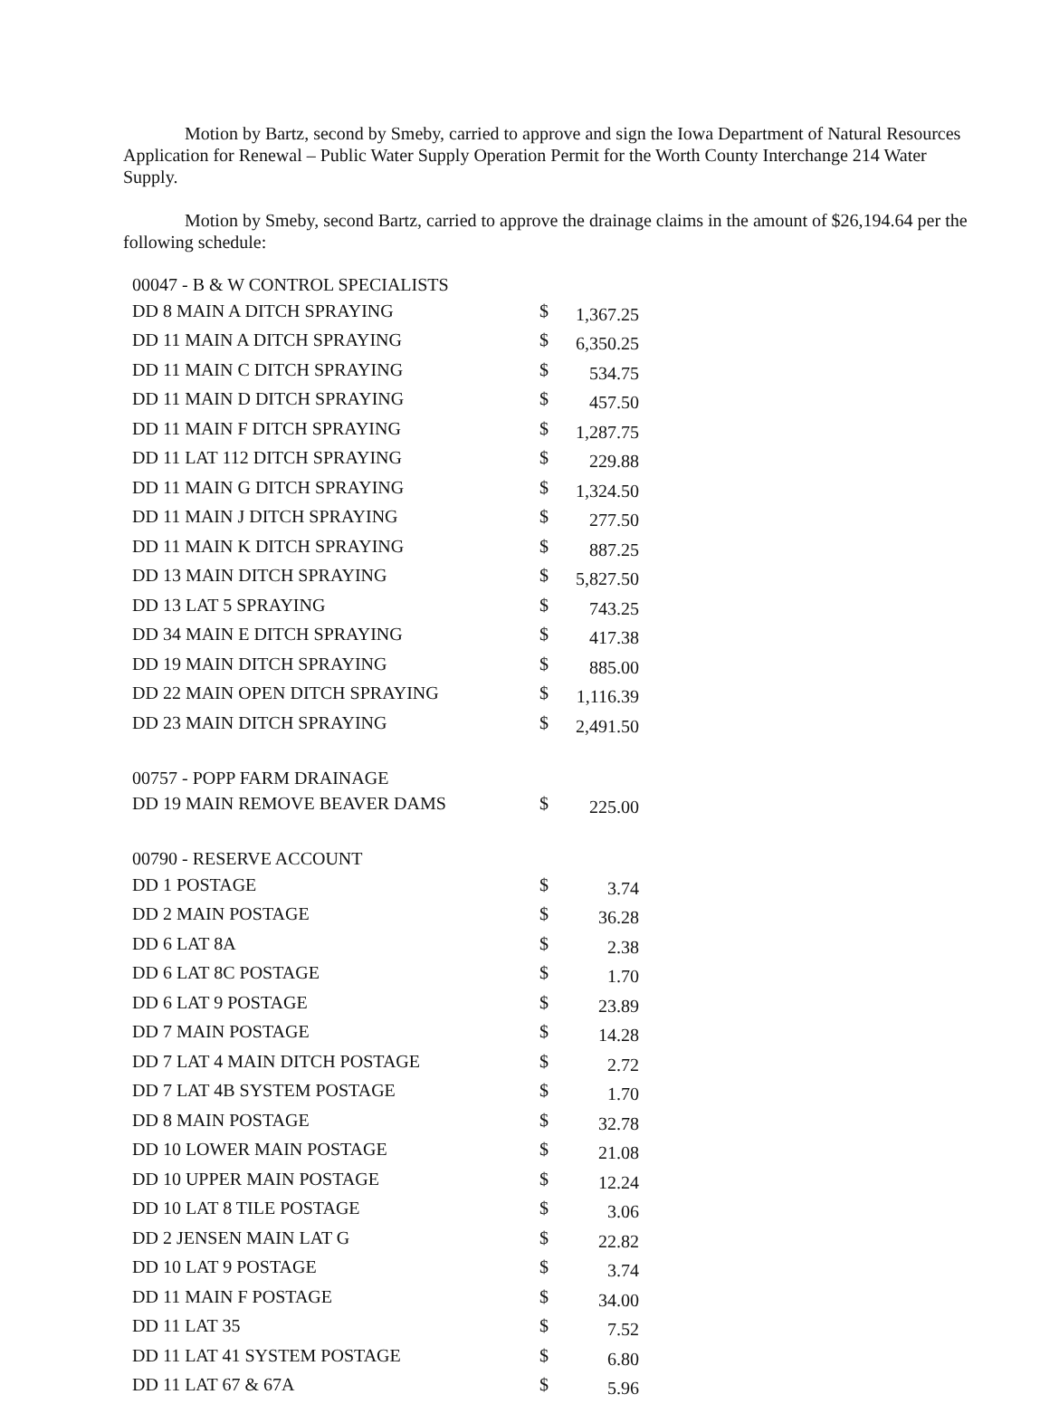Motion by Bartz, second by Smeby, carried to approve and sign the Iowa Department of Natural Resources Application for Renewal – Public Water Supply Operation Permit for the Worth County Interchange 214 Water Supply.
Motion by Smeby, second Bartz, carried to approve the drainage claims in the amount of $26,194.64 per the following schedule:
| 00047 - B & W CONTROL SPECIALISTS | | |
| DD 8 MAIN A DITCH SPRAYING | $ | 1,367.25 |
| DD 11 MAIN A DITCH SPRAYING | $ | 6,350.25 |
| DD 11 MAIN C DITCH SPRAYING | $ | 534.75 |
| DD 11 MAIN D DITCH SPRAYING | $ | 457.50 |
| DD 11 MAIN F DITCH SPRAYING | $ | 1,287.75 |
| DD 11 LAT 112 DITCH SPRAYING | $ | 229.88 |
| DD 11 MAIN G DITCH SPRAYING | $ | 1,324.50 |
| DD 11 MAIN J DITCH SPRAYING | $ | 277.50 |
| DD 11 MAIN K DITCH SPRAYING | $ | 887.25 |
| DD 13 MAIN DITCH SPRAYING | $ | 5,827.50 |
| DD 13 LAT 5 SPRAYING | $ | 743.25 |
| DD 34 MAIN E DITCH SPRAYING | $ | 417.38 |
| DD 19 MAIN DITCH SPRAYING | $ | 885.00 |
| DD 22 MAIN OPEN DITCH SPRAYING | $ | 1,116.39 |
| DD 23 MAIN DITCH SPRAYING | $ | 2,491.50 |
| 00757 - POPP FARM DRAINAGE | | |
| DD 19 MAIN REMOVE BEAVER DAMS | $ | 225.00 |
| 00790 - RESERVE ACCOUNT | | |
| DD 1 POSTAGE | $ | 3.74 |
| DD 2 MAIN POSTAGE | $ | 36.28 |
| DD 6 LAT 8A | $ | 2.38 |
| DD 6 LAT 8C POSTAGE | $ | 1.70 |
| DD 6 LAT 9 POSTAGE | $ | 23.89 |
| DD 7 MAIN POSTAGE | $ | 14.28 |
| DD 7 LAT 4 MAIN DITCH POSTAGE | $ | 2.72 |
| DD 7 LAT 4B SYSTEM POSTAGE | $ | 1.70 |
| DD 8 MAIN POSTAGE | $ | 32.78 |
| DD 10 LOWER MAIN POSTAGE | $ | 21.08 |
| DD 10 UPPER MAIN POSTAGE | $ | 12.24 |
| DD 10 LAT 8 TILE POSTAGE | $ | 3.06 |
| DD 2 JENSEN MAIN LAT G | $ | 22.82 |
| DD 10 LAT 9 POSTAGE | $ | 3.74 |
| DD 11 MAIN F POSTAGE | $ | 34.00 |
| DD 11 LAT 35 | $ | 7.52 |
| DD 11 LAT 41 SYSTEM POSTAGE | $ | 6.80 |
| DD 11 LAT 67 & 67A | $ | 5.96 |